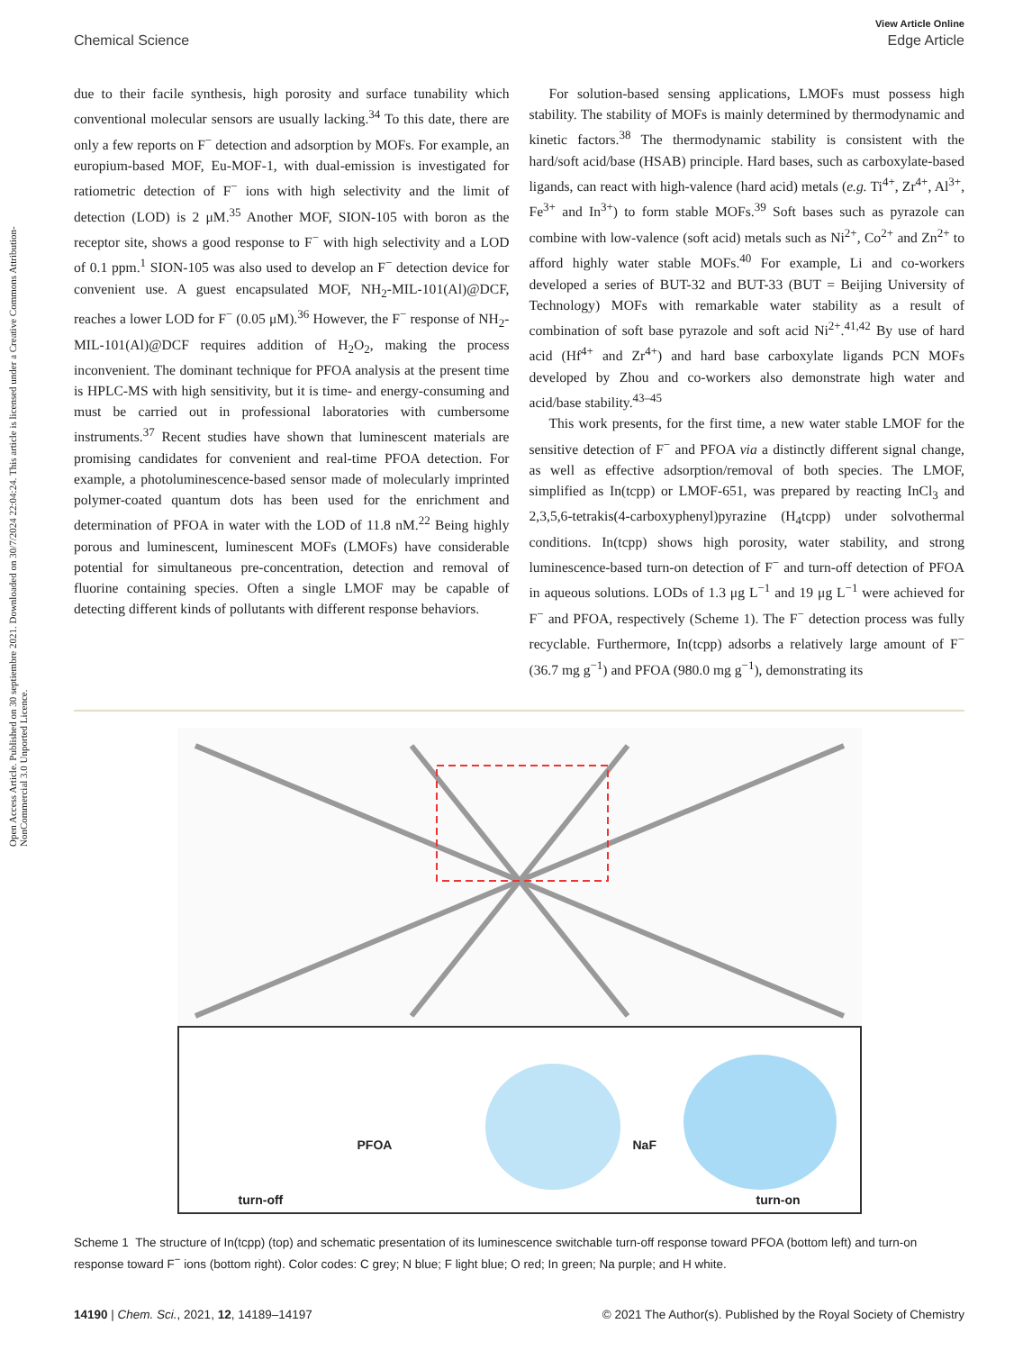Open Access Article. Published on 30 septiembre 2021. Downloaded on 30/7/2024 22:04:24. This article is licensed under a Creative Commons Attribution-NonCommercial 3.0 Unported Licence.
View Article Online
Chemical Science Edge Article
due to their facile synthesis, high porosity and surface tunability which conventional molecular sensors are usually lacking.<sup>34</sup> To this date, there are only a few reports on F<sup>−</sup> detection and adsorption by MOFs. For example, an europium-based MOF, Eu-MOF-1, with dual-emission is investigated for ratiometric detection of F<sup>−</sup> ions with high selectivity and the limit of detection (LOD) is 2 μM.<sup>35</sup> Another MOF, SION-105 with boron as the receptor site, shows a good response to F<sup>−</sup> with high selectivity and a LOD of 0.1 ppm.<sup>1</sup> SION-105 was also used to develop an F<sup>−</sup> detection device for convenient use. A guest encapsulated MOF, NH<sub>2</sub>-MIL-101(Al)@DCF, reaches a lower LOD for F<sup>−</sup> (0.05 μM).<sup>36</sup> However, the F<sup>−</sup> response of NH<sub>2</sub>-MIL-101(Al)@DCF requires addition of H<sub>2</sub>O<sub>2</sub>, making the process inconvenient. The dominant technique for PFOA analysis at the present time is HPLC-MS with high sensitivity, but it is time- and energy-consuming and must be carried out in professional laboratories with cumbersome instruments.<sup>37</sup> Recent studies have shown that luminescent materials are promising candidates for convenient and real-time PFOA detection. For example, a photoluminescence-based sensor made of molecularly imprinted polymer-coated quantum dots has been used for the enrichment and determination of PFOA in water with the LOD of 11.8 nM.<sup>22</sup> Being highly porous and luminescent, luminescent MOFs (LMOFs) have considerable potential for simultaneous pre-concentration, detection and removal of fluorine containing species. Often a single LMOF may be capable of detecting different kinds of pollutants with different response behaviors.
For solution-based sensing applications, LMOFs must possess high stability. The stability of MOFs is mainly determined by thermodynamic and kinetic factors.<sup>38</sup> The thermodynamic stability is consistent with the hard/soft acid/base (HSAB) principle. Hard bases, such as carboxylate-based ligands, can react with high-valence (hard acid) metals (e.g. Ti<sup>4+</sup>, Zr<sup>4+</sup>, Al<sup>3+</sup>, Fe<sup>3+</sup> and In<sup>3+</sup>) to form stable MOFs.<sup>39</sup> Soft bases such as pyrazole can combine with low-valence (soft acid) metals such as Ni<sup>2+</sup>, Co<sup>2+</sup> and Zn<sup>2+</sup> to afford highly water stable MOFs.<sup>40</sup> For example, Li and co-workers developed a series of BUT-32 and BUT-33 (BUT = Beijing University of Technology) MOFs with remarkable water stability as a result of combination of soft base pyrazole and soft acid Ni<sup>2+</sup>.<sup>41,42</sup> By use of hard acid (Hf<sup>4+</sup> and Zr<sup>4+</sup>) and hard base carboxylate ligands PCN MOFs developed by Zhou and co-workers also demonstrate high water and acid/base stability.<sup>43–45</sup>
This work presents, for the first time, a new water stable LMOF for the sensitive detection of F<sup>−</sup> and PFOA via a distinctly different signal change, as well as effective adsorption/removal of both species. The LMOF, simplified as In(tcpp) or LMOF-651, was prepared by reacting InCl<sub>3</sub> and 2,3,5,6-tetrakis(4-carboxyphenyl)pyrazine (H<sub>4</sub>tcpp) under solvothermal conditions. In(tcpp) shows high porosity, water stability, and strong luminescence-based turn-on detection of F<sup>−</sup> and turn-off detection of PFOA in aqueous solutions. LODs of 1.3 μg L<sup>−1</sup> and 19 μg L<sup>−1</sup> were achieved for F<sup>−</sup> and PFOA, respectively (Scheme 1). The F<sup>−</sup> detection process was fully recyclable. Furthermore, In(tcpp) adsorbs a relatively large amount of F<sup>−</sup> (36.7 mg g<sup>−1</sup>) and PFOA (980.0 mg g<sup>−1</sup>), demonstrating its
turn-off
PFOA NaF
turn-on
Scheme 1 The structure of In(tcpp) (top) and schematic presentation of its luminescence switchable turn-off response toward PFOA (bottom left) and turn-on response toward F<sup>−</sup> ions (bottom right). Color codes: C grey; N blue; F light blue; O red; In green; Na purple; and H white.
14190 | Chem. Sci., 2021, 12, 14189–14197 © 2021 The Author(s). Published by the Royal Society of Chemistry